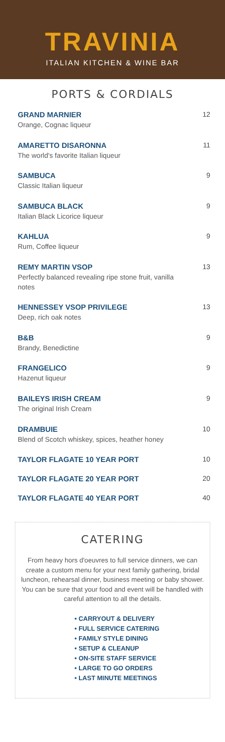TRAVINIA
ITALIAN KITCHEN & WINE BAR
PORTS & CORDIALS
GRAND MARNIER
Orange, Cognac liqueur
12
AMARETTO DISARONNA
The world's favorite Italian liqueur
11
SAMBUCA
Classic Italian liqueur
9
SAMBUCA BLACK
Italian Black Licorice liqueur
9
KAHLUA
Rum, Coffee liqueur
9
REMY MARTIN VSOP
Perfectly balanced revealing ripe stone fruit, vanilla notes
13
HENNESSEY VSOP PRIVILEGE
Deep, rich oak notes
13
B&B
Brandy, Benedictine
9
FRANGELICO
Hazenut liqueur
9
BAILEYS IRISH CREAM
The original Irish Cream
9
DRAMBUIE
Blend of Scotch whiskey, spices, heather honey
10
TAYLOR FLAGATE 10 YEAR PORT 10
TAYLOR FLAGATE 20 YEAR PORT 20
TAYLOR FLAGATE 40 YEAR PORT 40
CATERING
From heavy hors d'oeuvres to full service dinners, we can create a custom menu for your next family gathering, bridal luncheon, rehearsal dinner, business meeting or baby shower. You can be sure that your food and event will be handled with careful attention to all the details.
• CARRYOUT & DELIVERY
• FULL SERVICE CATERING
• FAMILY STYLE DINING
• SETUP & CLEANUP
• ON-SITE STAFF SERVICE
• LARGE TO GO ORDERS
• LAST MINUTE MEETINGS